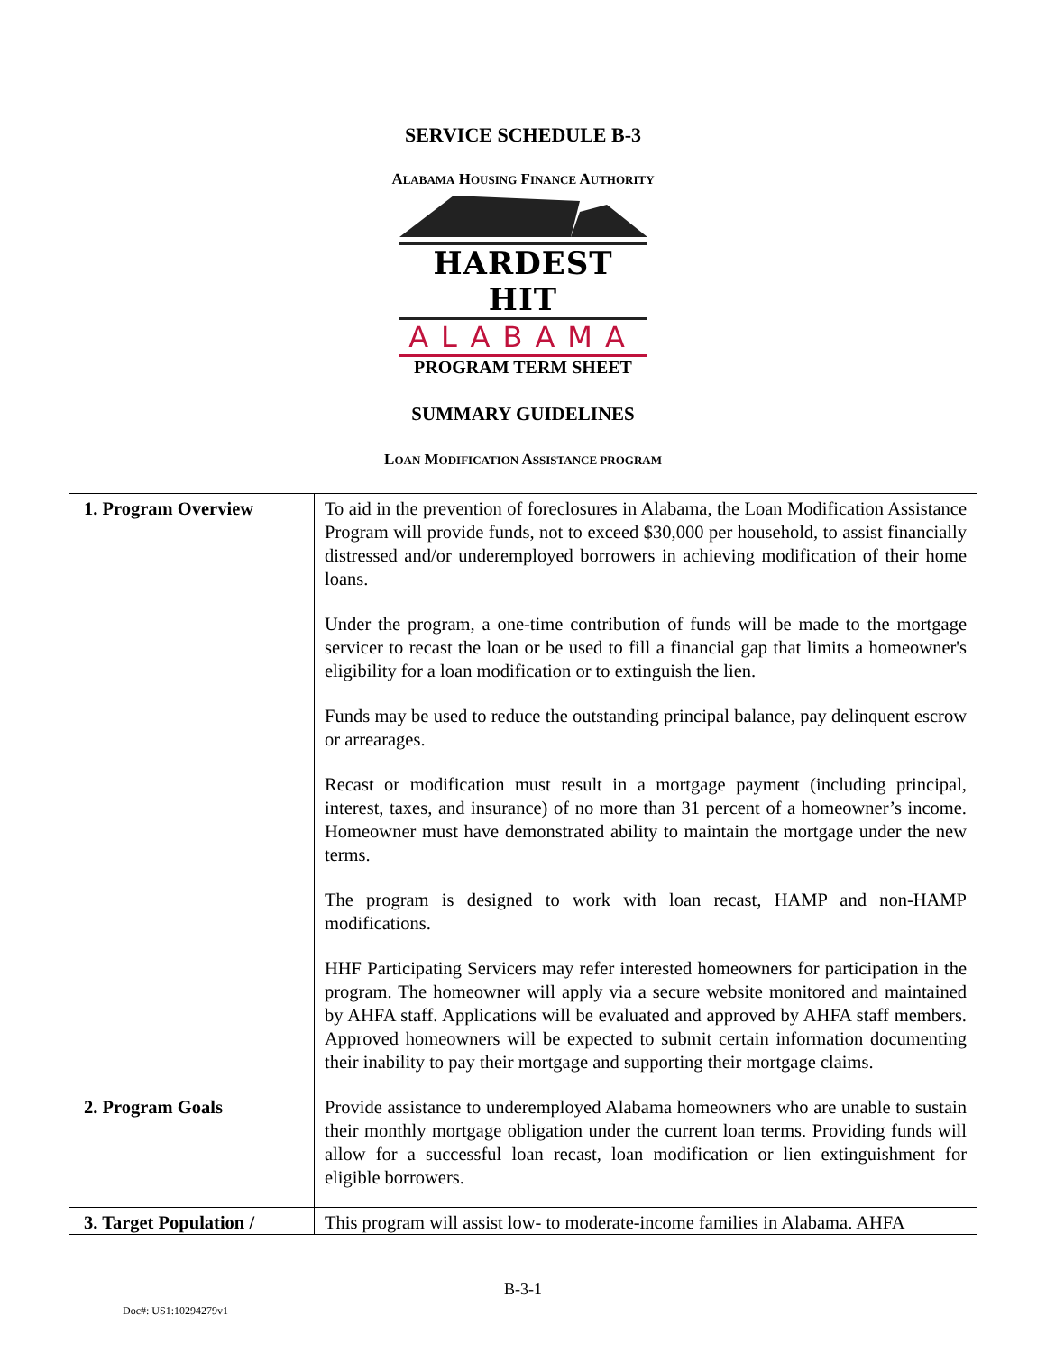SERVICE SCHEDULE B-3
ALABAMA HOUSING FINANCE AUTHORITY
HARDEST HIT
ALABAMA
PROGRAM TERM SHEET
SUMMARY GUIDELINES
LOAN MODIFICATION ASSISTANCE PROGRAM
| 1. Program Overview | To aid in the prevention of foreclosures in Alabama, the Loan Modification Assistance Program will provide funds, not to exceed $30,000 per household, to assist financially distressed and/or underemployed borrowers in achieving modification of their home loans. Under the program, a one-time contribution of funds will be made to the mortgage servicer to recast the loan or be used to fill a financial gap that limits a homeowner's eligibility for a loan modification or to extinguish the lien. Funds may be used to reduce the outstanding principal balance, pay delinquent escrow or arrearages. Recast or modification must result in a mortgage payment (including principal, interest, taxes, and insurance) of no more than 31 percent of a homeowner’s income. Homeowner must have demonstrated ability to maintain the mortgage under the new terms. The program is designed to work with loan recast, HAMP and non-HAMP modifications. HHF Participating Servicers may refer interested homeowners for participation in the program. The homeowner will apply via a secure website monitored and maintained by AHFA staff. Applications will be evaluated and approved by AHFA staff members. Approved homeowners will be expected to submit certain information documenting their inability to pay their mortgage and supporting their mortgage claims. |
| 2. Program Goals | Provide assistance to underemployed Alabama homeowners who are unable to sustain their monthly mortgage obligation under the current loan terms. Providing funds will allow for a successful loan recast, loan modification or lien extinguishment for eligible borrowers. |
| 3. Target Population / | This program will assist low- to moderate-income families in Alabama. AHFA |
B-3-1
Doc#: US1:10294279v1